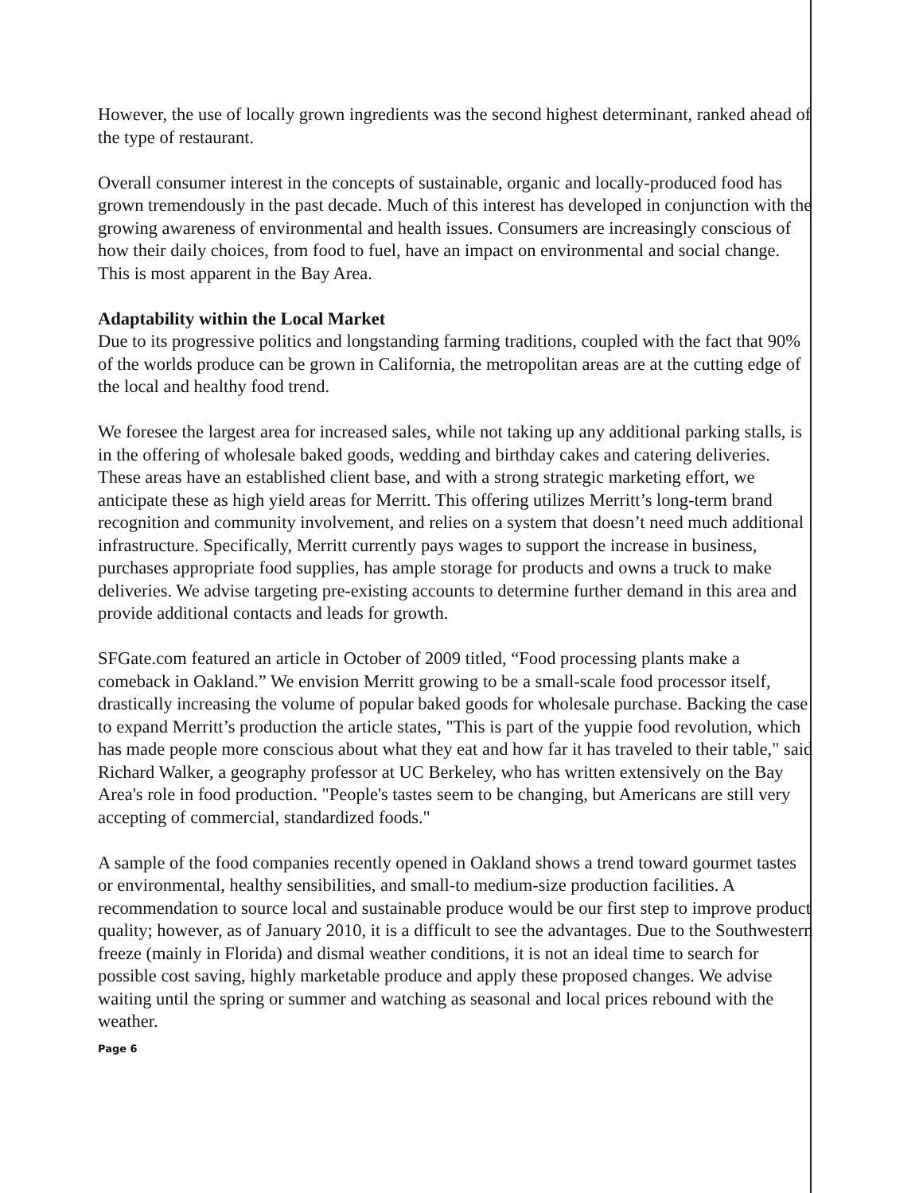However, the use of locally grown ingredients was the second highest determinant, ranked ahead of the type of restaurant.
Overall consumer interest in the concepts of sustainable, organic and locally-produced food has grown tremendously in the past decade. Much of this interest has developed in conjunction with the growing awareness of environmental and health issues. Consumers are increasingly conscious of how their daily choices, from food to fuel, have an impact on environmental and social change. This is most apparent in the Bay Area.
Adaptability within the Local Market
Due to its progressive politics and longstanding farming traditions, coupled with the fact that 90% of the worlds produce can be grown in California, the metropolitan areas are at the cutting edge of the local and healthy food trend.
We foresee the largest area for increased sales, while not taking up any additional parking stalls, is in the offering of wholesale baked goods, wedding and birthday cakes and catering deliveries. These areas have an established client base, and with a strong strategic marketing effort, we anticipate these as high yield areas for Merritt. This offering utilizes Merritt’s long-term brand recognition and community involvement, and relies on a system that doesn’t need much additional infrastructure. Specifically, Merritt currently pays wages to support the increase in business, purchases appropriate food supplies, has ample storage for products and owns a truck to make deliveries. We advise targeting pre-existing accounts to determine further demand in this area and provide additional contacts and leads for growth.
SFGate.com featured an article in October of 2009 titled, “Food processing plants make a comeback in Oakland.” We envision Merritt growing to be a small-scale food processor itself, drastically increasing the volume of popular baked goods for wholesale purchase. Backing the case to expand Merritt’s production the article states, "This is part of the yuppie food revolution, which has made people more conscious about what they eat and how far it has traveled to their table," said Richard Walker, a geography professor at UC Berkeley, who has written extensively on the Bay Area's role in food production. "People's tastes seem to be changing, but Americans are still very accepting of commercial, standardized foods."
A sample of the food companies recently opened in Oakland shows a trend toward gourmet tastes or environmental, healthy sensibilities, and small-to medium-size production facilities. A recommendation to source local and sustainable produce would be our first step to improve product quality; however, as of January 2010, it is a difficult to see the advantages. Due to the Southwestern freeze (mainly in Florida) and dismal weather conditions, it is not an ideal time to search for possible cost saving, highly marketable produce and apply these proposed changes. We advise waiting until the spring or summer and watching as seasonal and local prices rebound with the weather.
Page 6